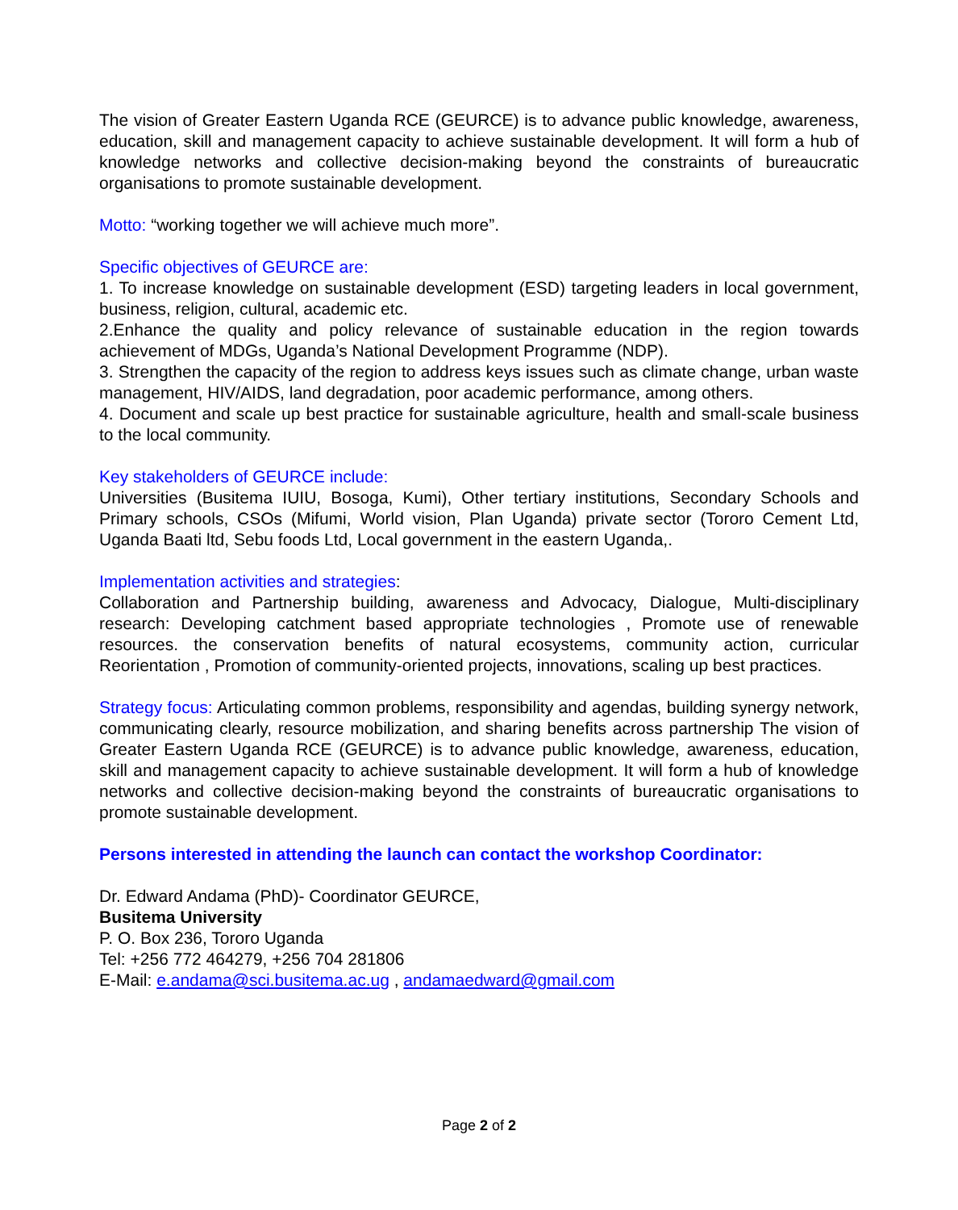The vision of Greater Eastern Uganda RCE (GEURCE) is to advance public knowledge, awareness, education, skill and management capacity to achieve sustainable development. It will form a hub of knowledge networks and collective decision-making beyond the constraints of bureaucratic organisations to promote sustainable development.
Motto: “working together we will achieve much more”.
Specific objectives of GEURCE are:
1. To increase knowledge on sustainable development (ESD) targeting leaders in local government, business, religion, cultural, academic etc.
2.Enhance the quality and policy relevance of sustainable education in the region towards achievement of MDGs, Uganda’s National Development Programme (NDP).
3. Strengthen the capacity of the region to address keys issues such as climate change, urban waste management, HIV/AIDS, land degradation, poor academic performance, among others.
4. Document and scale up best practice for sustainable agriculture, health and small-scale business to the local community.
Key stakeholders of GEURCE include:
Universities (Busitema IUIU, Bosoga, Kumi), Other tertiary institutions, Secondary Schools and Primary schools, CSOs (Mifumi, World vision, Plan Uganda) private sector (Tororo Cement Ltd, Uganda Baati ltd, Sebu foods Ltd, Local government in the eastern Uganda,.
Implementation activities and strategies:
Collaboration and Partnership building, awareness and Advocacy, Dialogue, Multi-disciplinary research: Developing catchment based appropriate technologies , Promote use of renewable resources. the conservation benefits of natural ecosystems, community action, curricular Reorientation , Promotion of community-oriented projects, innovations, scaling up best practices.
Strategy focus: Articulating common problems, responsibility and agendas, building synergy network, communicating clearly, resource mobilization, and sharing benefits across partnership The vision of Greater Eastern Uganda RCE (GEURCE) is to advance public knowledge, awareness, education, skill and management capacity to achieve sustainable development. It will form a hub of knowledge networks and collective decision-making beyond the constraints of bureaucratic organisations to promote sustainable development.
Persons interested in attending the launch can contact the workshop Coordinator:
Dr. Edward Andama (PhD)- Coordinator GEURCE,
Busitema University
P. O. Box 236, Tororo Uganda
Tel: +256 772 464279, +256 704 281806
E-Mail: e.andama@sci.busitema.ac.ug , andamaedward@gmail.com
Page 2 of 2